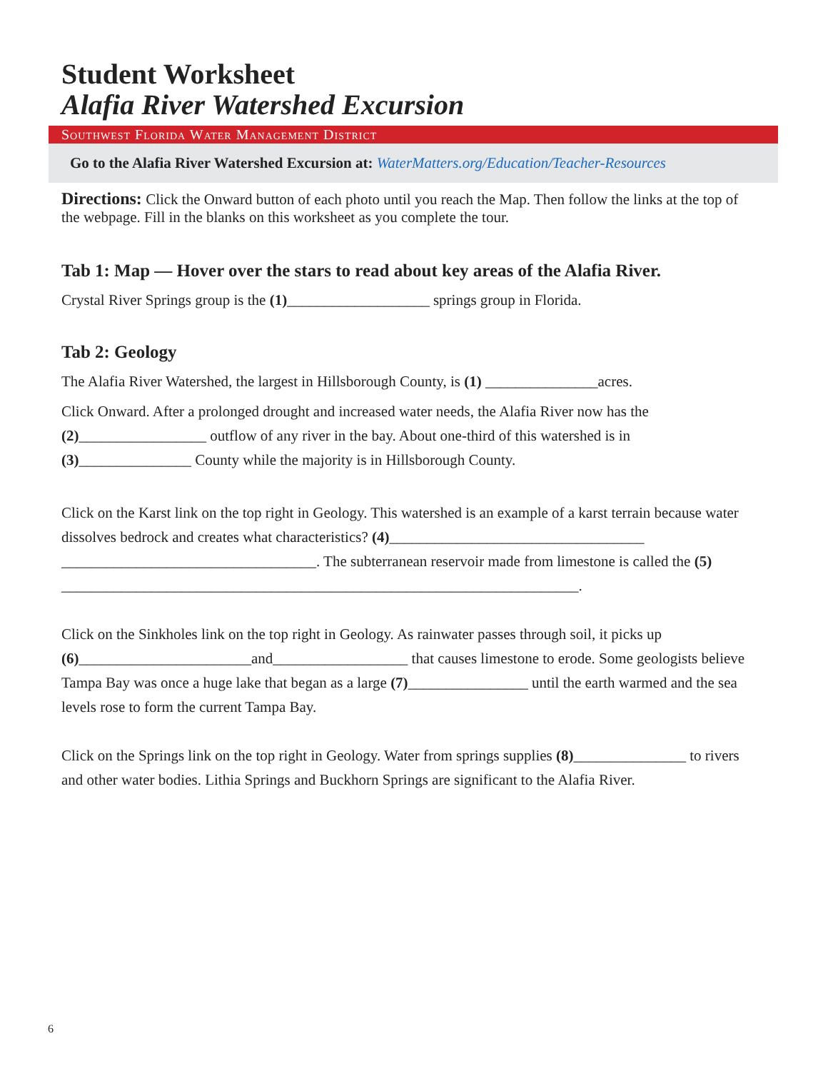Student Worksheet
Alafia River Watershed Excursion
Southwest Florida Water Management District
Go to the Alafia River Watershed Excursion at: WaterMatters.org/Education/Teacher-Resources
Directions: Click the Onward button of each photo until you reach the Map. Then follow the links at the top of the webpage. Fill in the blanks on this worksheet as you complete the tour.
Tab 1: Map — Hover over the stars to read about key areas of the Alafia River.
Crystal River Springs group is the (1)___________________ springs group in Florida.
Tab 2: Geology
The Alafia River Watershed, the largest in Hillsborough County, is (1) _______________acres.
Click Onward. After a prolonged drought and increased water needs, the Alafia River now has the (2)_________________ outflow of any river in the bay. About one-third of this watershed is in (3)_______________ County while the majority is in Hillsborough County.
Click on the Karst link on the top right in Geology. This watershed is an example of a karst terrain because water dissolves bedrock and creates what characteristics? (4)__________________________________ __________________________________. The subterranean reservoir made from limestone is called the (5) _____________________________________________________________________.
Click on the Sinkholes link on the top right in Geology. As rainwater passes through soil, it picks up (6)_______________________and__________________ that causes limestone to erode. Some geologists believe Tampa Bay was once a huge lake that began as a large (7)________________ until the earth warmed and the sea levels rose to form the current Tampa Bay.
Click on the Springs link on the top right in Geology. Water from springs supplies (8)_______________ to rivers and other water bodies. Lithia Springs and Buckhorn Springs are significant to the Alafia River.
6